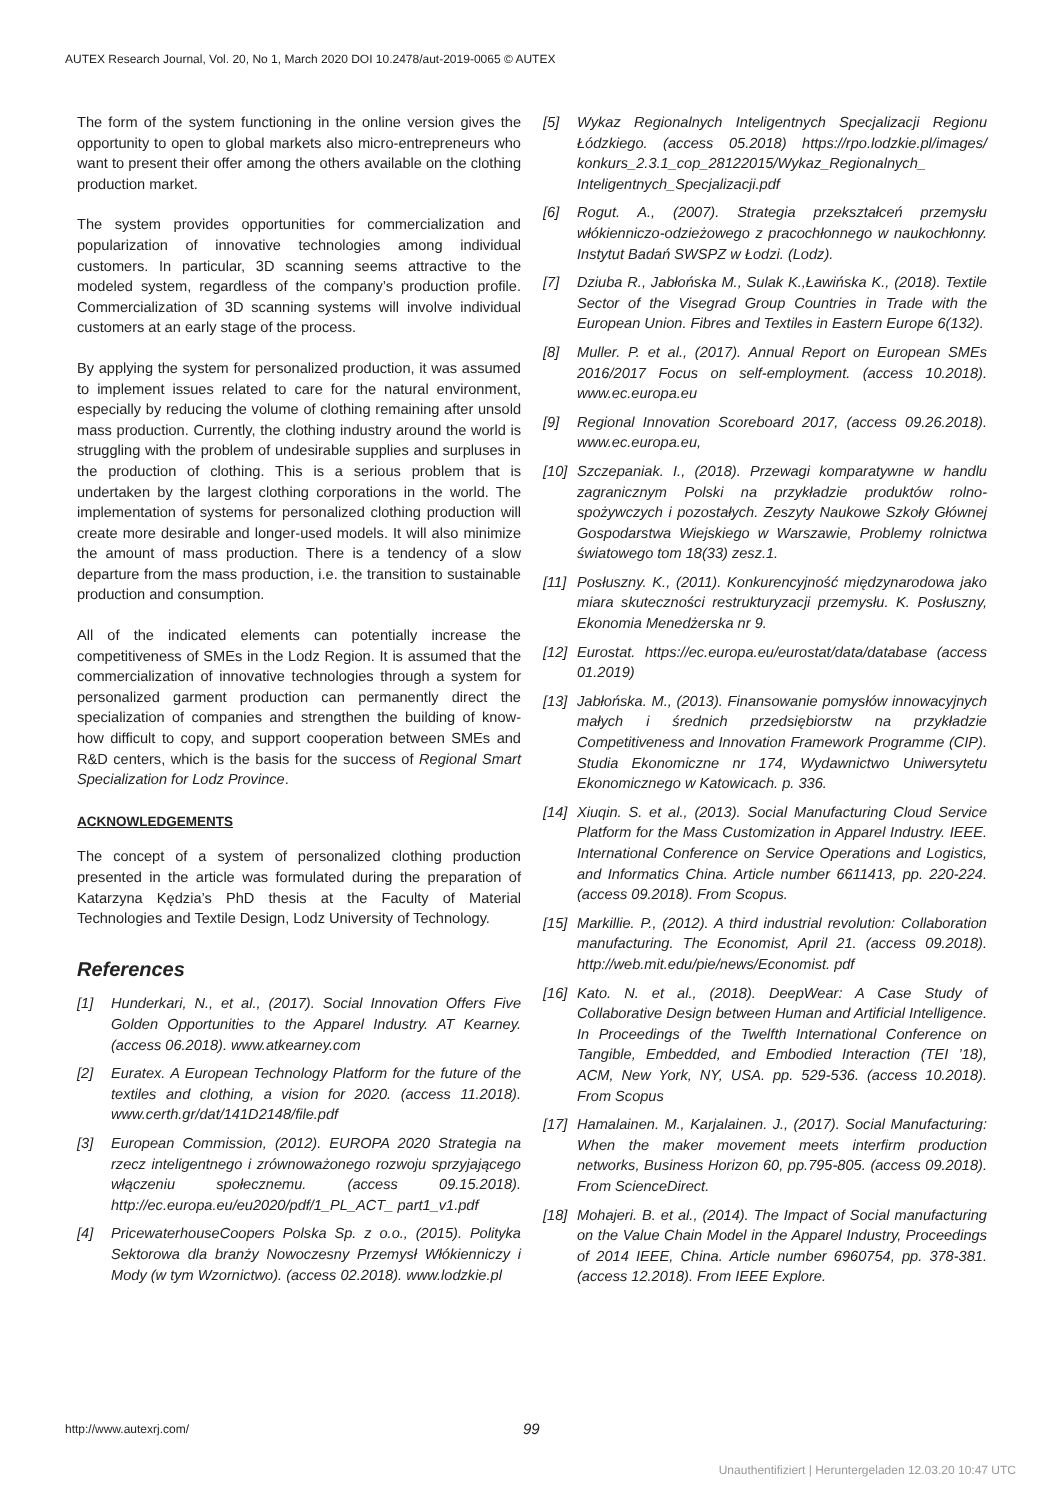AUTEX Research Journal, Vol. 20, No 1, March 2020 DOI 10.2478/aut-2019-0065 © AUTEX
The form of the system functioning in the online version gives the opportunity to open to global markets also micro-entrepreneurs who want to present their offer among the others available on the clothing production market.
The system provides opportunities for commercialization and popularization of innovative technologies among individual customers. In particular, 3D scanning seems attractive to the modeled system, regardless of the company’s production profile. Commercialization of 3D scanning systems will involve individual customers at an early stage of the process.
By applying the system for personalized production, it was assumed to implement issues related to care for the natural environment, especially by reducing the volume of clothing remaining after unsold mass production. Currently, the clothing industry around the world is struggling with the problem of undesirable supplies and surpluses in the production of clothing. This is a serious problem that is undertaken by the largest clothing corporations in the world. The implementation of systems for personalized clothing production will create more desirable and longer-used models. It will also minimize the amount of mass production. There is a tendency of a slow departure from the mass production, i.e. the transition to sustainable production and consumption.
All of the indicated elements can potentially increase the competitiveness of SMEs in the Lodz Region. It is assumed that the commercialization of innovative technologies through a system for personalized garment production can permanently direct the specialization of companies and strengthen the building of know-how difficult to copy, and support cooperation between SMEs and R&D centers, which is the basis for the success of Regional Smart Specialization for Lodz Province.
ACKNOWLEDGEMENTS
The concept of a system of personalized clothing production presented in the article was formulated during the preparation of Katarzyna Kędzia’s PhD thesis at the Faculty of Material Technologies and Textile Design, Lodz University of Technology.
References
[1] Hunderkari, N., et al., (2017). Social Innovation Offers Five Golden Opportunities to the Apparel Industry. AT Kearney. (access 06.2018). www.atkearney.com
[2] Euratex. A European Technology Platform for the future of the textiles and clothing, a vision for 2020. (access 11.2018). www.certh.gr/dat/141D2148/file.pdf
[3] European Commission, (2012). EUROPA 2020 Strategia na rzecz inteligentnego i zrównoważonego rozwoju sprzyjającego włączeniu społecznemu. (access 09.15.2018). http://ec.europa.eu/eu2020/pdf/1_PL_ACT_ part1_v1.pdf
[4] PricewaterhouseCoopers Polska Sp. z o.o., (2015). Polityka Sektorowa dla branży Nowoczesny Przemysł Włókienniczy i Mody (w tym Wzornictwo). (access 02.2018). www.lodzkie.pl
[5] Wykaz Regionalnych Inteligentnych Specjalizacji Regionu Łódzkiego. (access 05.2018) https://rpo.lodzkie.pl/images/ konkurs_2.3.1_cop_28122015/Wykaz_Regionalnych_ Inteligentnych_Specjalizacji.pdf
[6] Rogut. A., (2007). Strategia przekształceń przemysłu włókienniczo-odzieżowego z pracochłonnego w naukochłonny. Instytut Badań SWSPZ w Łodzi. (Lodz).
[7] Dziuba R., Jabłońska M., Sulak K.,Ławińska K., (2018). Textile Sector of the Visegrad Group Countries in Trade with the European Union. Fibres and Textiles in Eastern Europe 6(132).
[8] Muller. P. et al., (2017). Annual Report on European SMEs 2016/2017 Focus on self-employment. (access 10.2018). www.ec.europa.eu
[9] Regional Innovation Scoreboard 2017, (access 09.26.2018). www.ec.europa.eu,
[10] Szczepaniak. I., (2018). Przewagi komparatywne w handlu zagranicznym Polski na przykładzie produktów rolno-spożywczych i pozostałych. Zeszyty Naukowe Szkoły Głównej Gospodarstwa Wiejskiego w Warszawie, Problemy rolnictwa światowego tom 18(33) zesz.1.
[11] Posłuszny. K., (2011). Konkurencyjność międzynarodowa jako miara skuteczności restrukturyzacji przemysłu. K. Posłuszny, Ekonomia Menedżerska nr 9.
[12] Eurostat. https://ec.europa.eu/eurostat/data/database (access 01.2019)
[13] Jabłońska. M., (2013). Finansowanie pomysłów innowacyjnych małych i średnich przedsiębiorstw na przykładzie Competitiveness and Innovation Framework Programme (CIP). Studia Ekonomiczne nr 174, Wydawnictwo Uniwersytetu Ekonomicznego w Katowicach. p. 336.
[14] Xiuqin. S. et al., (2013). Social Manufacturing Cloud Service Platform for the Mass Customization in Apparel Industry. IEEE. International Conference on Service Operations and Logistics, and Informatics China. Article number 6611413, pp. 220-224. (access 09.2018). From Scopus.
[15] Markillie. P., (2012). A third industrial revolution: Collaboration manufacturing. The Economist, April 21. (access 09.2018). http://web.mit.edu/pie/news/Economist. pdf
[16] Kato. N. et al., (2018). DeepWear: A Case Study of Collaborative Design between Human and Artificial Intelligence. In Proceedings of the Twelfth International Conference on Tangible, Embedded, and Embodied Interaction (TEI ’18), ACM, New York, NY, USA. pp. 529-536. (access 10.2018). From Scopus
[17] Hamalainen. M., Karjalainen. J., (2017). Social Manufacturing: When the maker movement meets interfirm production networks, Business Horizon 60, pp.795-805. (access 09.2018). From ScienceDirect.
[18] Mohajeri. B. et al., (2014). The Impact of Social manufacturing on the Value Chain Model in the Apparel Industry, Proceedings of 2014 IEEE, China. Article number 6960754, pp. 378-381. (access 12.2018). From IEEE Explore.
http://www.autexrj.com/ 99
Unauthentifiziert | Heruntergeladen 12.03.20 10:47 UTC